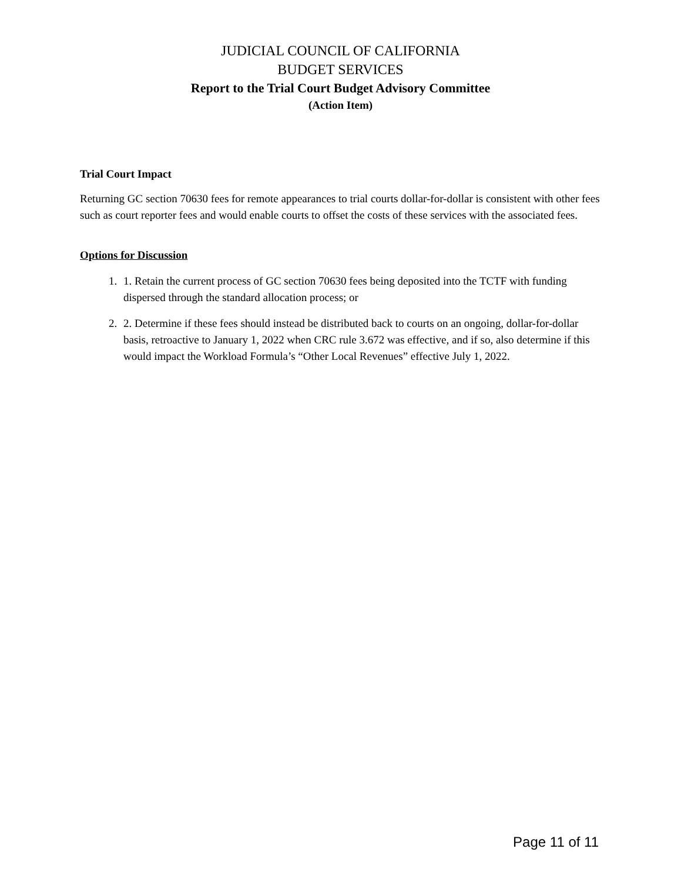JUDICIAL COUNCIL OF CALIFORNIA
BUDGET SERVICES
Report to the Trial Court Budget Advisory Committee
(Action Item)
Trial Court Impact
Returning GC section 70630 fees for remote appearances to trial courts dollar-for-dollar is consistent with other fees such as court reporter fees and would enable courts to offset the costs of these services with the associated fees.
Options for Discussion
1. 1. Retain the current process of GC section 70630 fees being deposited into the TCTF with funding dispersed through the standard allocation process; or
2. 2. Determine if these fees should instead be distributed back to courts on an ongoing, dollar-for-dollar basis, retroactive to January 1, 2022 when CRC rule 3.672 was effective, and if so, also determine if this would impact the Workload Formula’s “Other Local Revenues” effective July 1, 2022.
Page 11 of 11